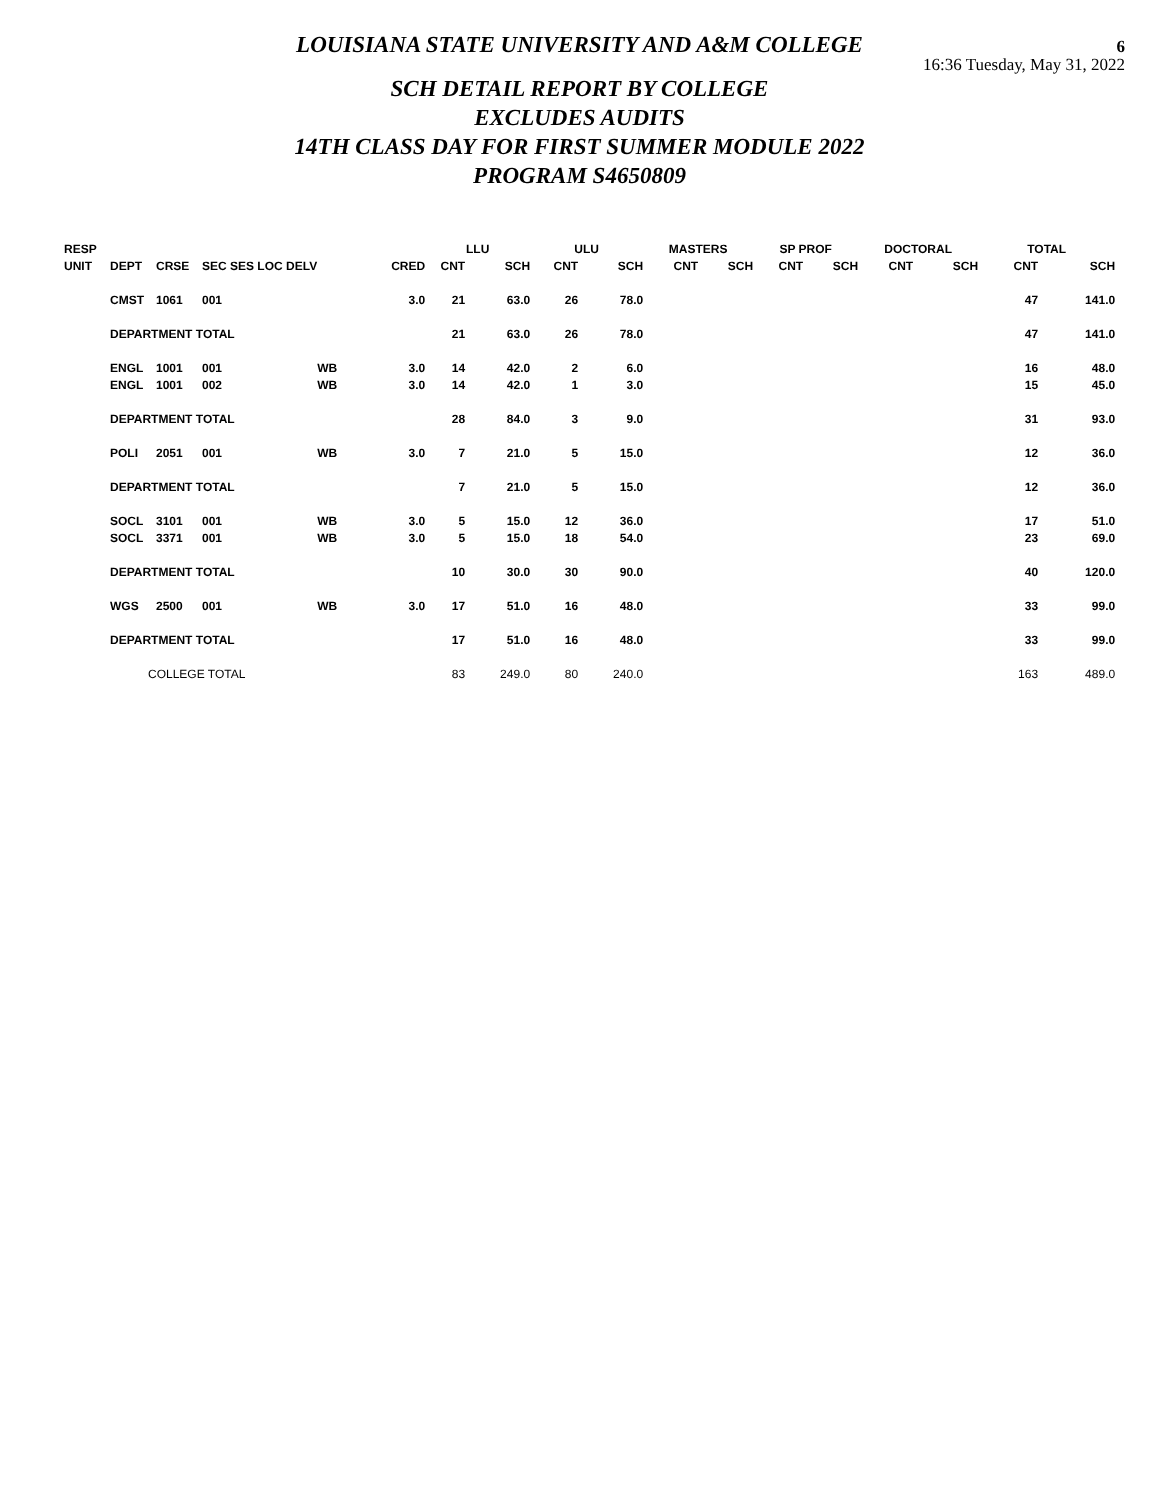LOUISIANA STATE UNIVERSITY AND A&M COLLEGE
SCH DETAIL REPORT BY COLLEGE
EXCLUDES AUDITS
14TH CLASS DAY FOR FIRST SUMMER MODULE 2022
PROGRAM S4650809
6
16:36 Tuesday, May 31, 2022
| RESP | | | | | | LLU | | ULU | | MASTERS | | SP PROF | | DOCTORAL | | TOTAL | |
| --- | --- | --- | --- | --- | --- | --- | --- | --- | --- | --- | --- | --- | --- | --- | --- | --- | --- |
| UNIT | DEPT | CRSE | SEC SES LOC DELV | | CRED | CNT | SCH | CNT | SCH | CNT | SCH | CNT | SCH | CNT | SCH | CNT | SCH |
| | CMST | 1061 | 001 | | 3.0 | 21 | 63.0 | 26 | 78.0 | | | | | | | 47 | 141.0 |
| | DEPARTMENT TOTAL | | | | | 21 | 63.0 | 26 | 78.0 | | | | | | | 47 | 141.0 |
| | ENGL | 1001 | 001 | WB | 3.0 | 14 | 42.0 | 2 | 6.0 | | | | | | | 16 | 48.0 |
| | ENGL | 1001 | 002 | WB | 3.0 | 14 | 42.0 | 1 | 3.0 | | | | | | | 15 | 45.0 |
| | DEPARTMENT TOTAL | | | | | 28 | 84.0 | 3 | 9.0 | | | | | | | 31 | 93.0 |
| | POLI | 2051 | 001 | WB | 3.0 | 7 | 21.0 | 5 | 15.0 | | | | | | | 12 | 36.0 |
| | DEPARTMENT TOTAL | | | | | 7 | 21.0 | 5 | 15.0 | | | | | | | 12 | 36.0 |
| | SOCL | 3101 | 001 | WB | 3.0 | 5 | 15.0 | 12 | 36.0 | | | | | | | 17 | 51.0 |
| | SOCL | 3371 | 001 | WB | 3.0 | 5 | 15.0 | 18 | 54.0 | | | | | | | 23 | 69.0 |
| | DEPARTMENT TOTAL | | | | | 10 | 30.0 | 30 | 90.0 | | | | | | | 40 | 120.0 |
| | WGS | 2500 | 001 | WB | 3.0 | 17 | 51.0 | 16 | 48.0 | | | | | | | 33 | 99.0 |
| | DEPARTMENT TOTAL | | | | | 17 | 51.0 | 16 | 48.0 | | | | | | | 33 | 99.0 |
| | COLLEGE TOTAL | | | | | 83 | 249.0 | 80 | 240.0 | | | | | | | 163 | 489.0 |